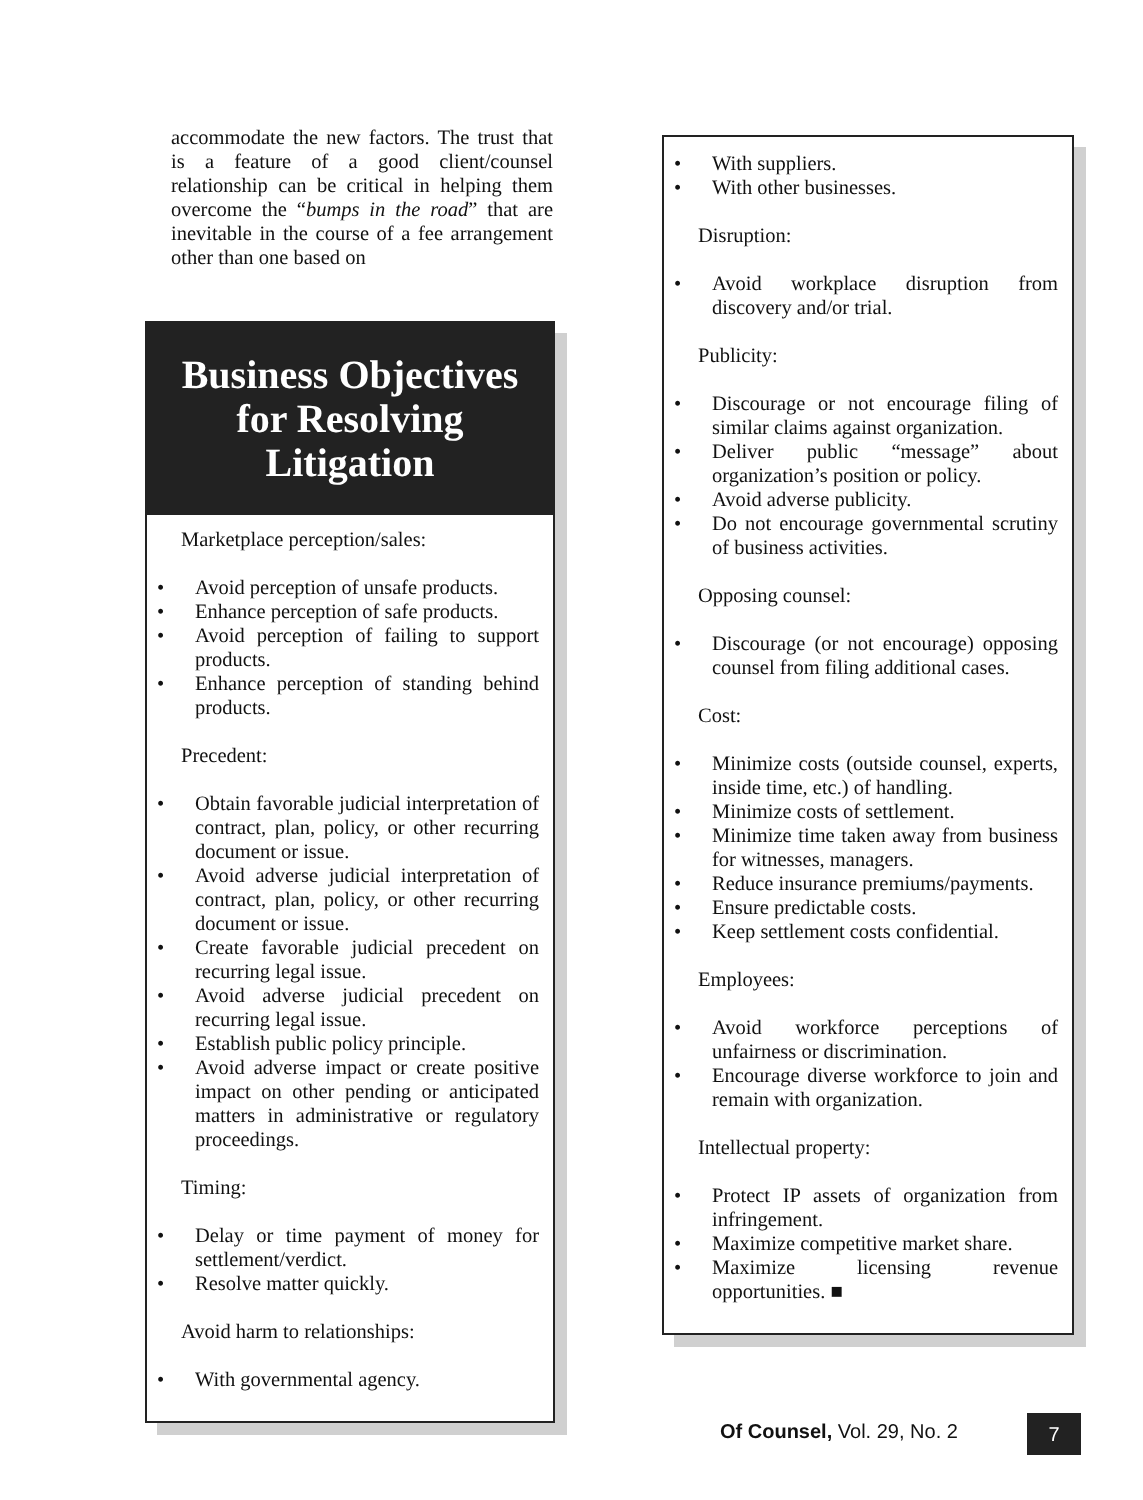accommodate the new factors. The trust that is a feature of a good client/counsel relationship can be critical in helping them overcome the “bumps in the road” that are inevitable in the course of a fee arrangement other than one based on
Business Objectives for Resolving Litigation
Marketplace perception/sales:
• Avoid perception of unsafe products.
• Enhance perception of safe products.
• Avoid perception of failing to support products.
• Enhance perception of standing behind products.
Precedent:
• Obtain favorable judicial interpretation of contract, plan, policy, or other recurring document or issue.
• Avoid adverse judicial interpretation of contract, plan, policy, or other recurring document or issue.
• Create favorable judicial precedent on recurring legal issue.
• Avoid adverse judicial precedent on recurring legal issue.
• Establish public policy principle.
• Avoid adverse impact or create positive impact on other pending or anticipated matters in administrative or regulatory proceedings.
Timing:
• Delay or time payment of money for settlement/verdict.
• Resolve matter quickly.
Avoid harm to relationships:
• With governmental agency.
• With suppliers.
• With other businesses.
Disruption:
• Avoid workplace disruption from discovery and/or trial.
Publicity:
• Discourage or not encourage filing of similar claims against organization.
• Deliver public “message” about organization’s position or policy.
• Avoid adverse publicity.
• Do not encourage governmental scrutiny of business activities.
Opposing counsel:
• Discourage (or not encourage) opposing counsel from filing additional cases.
Cost:
• Minimize costs (outside counsel, experts, inside time, etc.) of handling.
• Minimize costs of settlement.
• Minimize time taken away from business for witnesses, managers.
• Reduce insurance premiums/payments.
• Ensure predictable costs.
• Keep settlement costs confidential.
Employees:
• Avoid workforce perceptions of unfairness or discrimination.
• Encourage diverse workforce to join and remain with organization.
Intellectual property:
• Protect IP assets of organization from infringement.
• Maximize competitive market share.
• Maximize licensing revenue opportunities. ■
Of Counsel, Vol. 29, No. 2 7